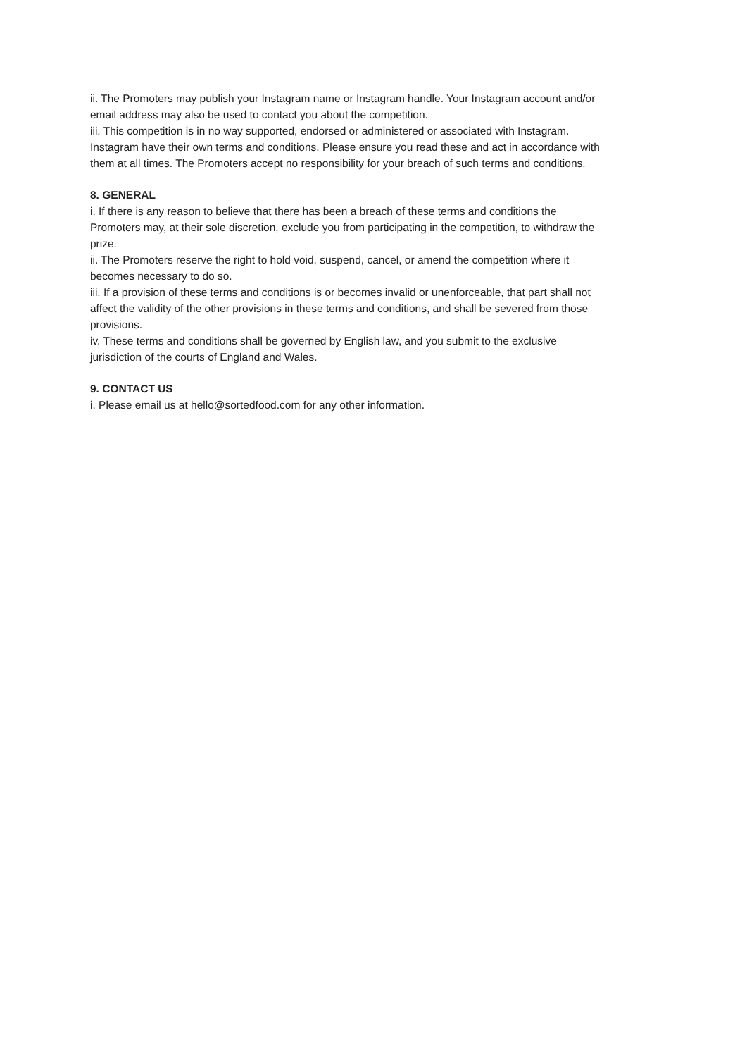ii. The Promoters may publish your Instagram name or Instagram handle. Your Instagram account and/or email address may also be used to contact you about the competition.
iii. This competition is in no way supported, endorsed or administered or associated with Instagram. Instagram have their own terms and conditions. Please ensure you read these and act in accordance with them at all times. The Promoters accept no responsibility for your breach of such terms and conditions.
8. GENERAL
i. If there is any reason to believe that there has been a breach of these terms and conditions the Promoters may, at their sole discretion, exclude you from participating in the competition, to withdraw the prize.
ii. The Promoters reserve the right to hold void, suspend, cancel, or amend the competition where it becomes necessary to do so.
iii. If a provision of these terms and conditions is or becomes invalid or unenforceable, that part shall not affect the validity of the other provisions in these terms and conditions, and shall be severed from those provisions.
iv. These terms and conditions shall be governed by English law, and you submit to the exclusive jurisdiction of the courts of England and Wales.
9. CONTACT US
i. Please email us at hello@sortedfood.com for any other information.